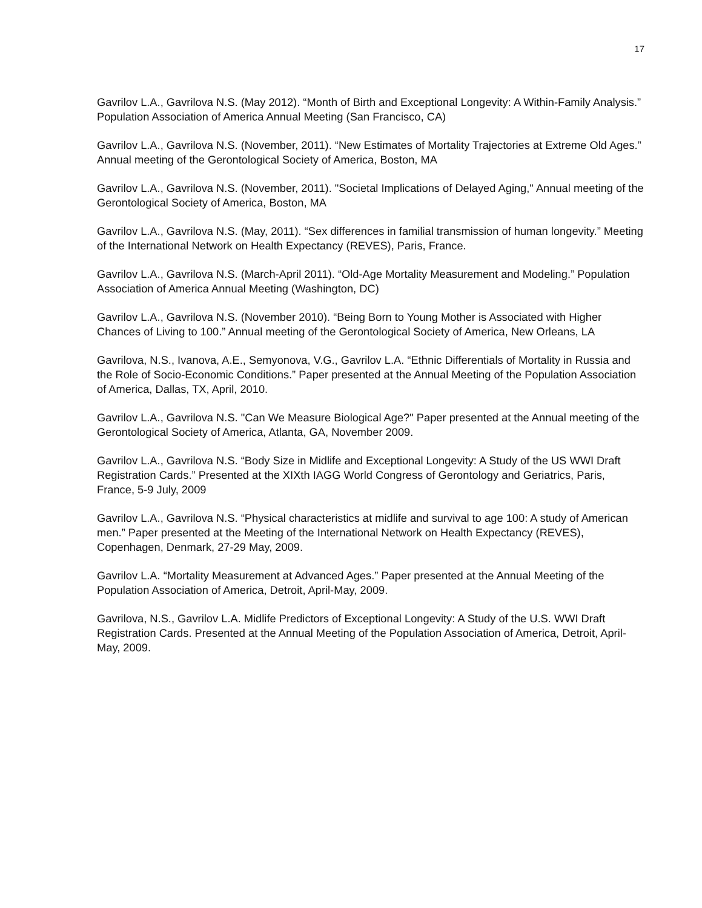17
Gavrilov L.A., Gavrilova N.S. (May 2012). “Month of Birth and Exceptional Longevity: A Within-Family Analysis.” Population Association of America Annual Meeting (San Francisco, CA)
Gavrilov L.A., Gavrilova N.S. (November, 2011). “New Estimates of Mortality Trajectories at Extreme Old Ages.” Annual meeting of the Gerontological Society of America, Boston, MA
Gavrilov L.A., Gavrilova N.S. (November, 2011). "Societal Implications of Delayed Aging," Annual meeting of the Gerontological Society of America, Boston, MA
Gavrilov L.A., Gavrilova N.S. (May, 2011). “Sex differences in familial transmission of human longevity.” Meeting of the International Network on Health Expectancy (REVES), Paris, France.
Gavrilov L.A., Gavrilova N.S. (March-April 2011). “Old-Age Mortality Measurement and Modeling.” Population Association of America Annual Meeting (Washington, DC)
Gavrilov L.A., Gavrilova N.S. (November 2010). “Being Born to Young Mother is Associated with Higher Chances of Living to 100.” Annual meeting of the Gerontological Society of America, New Orleans, LA
Gavrilova, N.S., Ivanova, A.E., Semyonova, V.G., Gavrilov L.A. “Ethnic Differentials of Mortality in Russia and the Role of Socio-Economic Conditions.” Paper presented at the Annual Meeting of the Population Association of America, Dallas, TX, April, 2010.
Gavrilov L.A., Gavrilova N.S. "Can We Measure Biological Age?" Paper presented at the Annual meeting of the Gerontological Society of America, Atlanta, GA, November 2009.
Gavrilov L.A., Gavrilova N.S. “Body Size in Midlife and Exceptional Longevity: A Study of the US WWI Draft Registration Cards.” Presented at the XIXth IAGG World Congress of Gerontology and Geriatrics, Paris, France, 5-9 July, 2009
Gavrilov L.A., Gavrilova N.S. “Physical characteristics at midlife and survival to age 100: A study of American men.” Paper presented at the Meeting of the International Network on Health Expectancy (REVES), Copenhagen, Denmark, 27-29 May, 2009.
Gavrilov L.A. “Mortality Measurement at Advanced Ages.” Paper presented at the Annual Meeting of the Population Association of America, Detroit, April-May, 2009.
Gavrilova, N.S., Gavrilov L.A. Midlife Predictors of Exceptional Longevity: A Study of the U.S. WWI Draft Registration Cards. Presented at the Annual Meeting of the Population Association of America, Detroit, April-May, 2009.